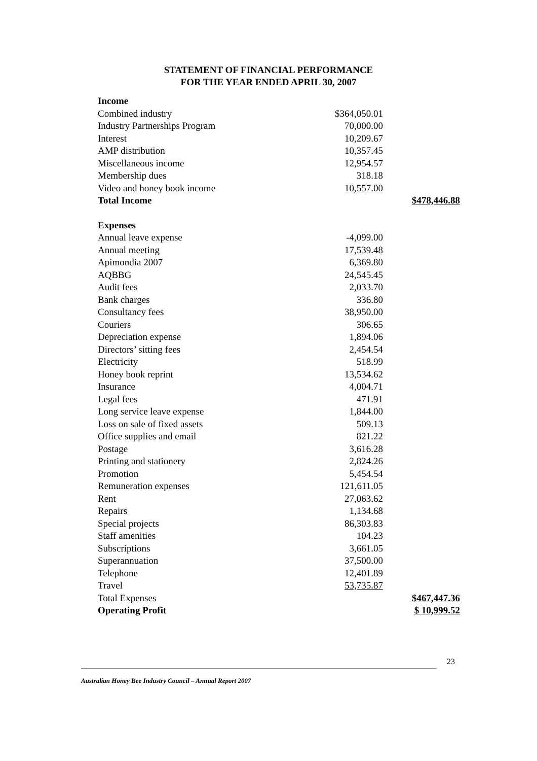STATEMENT OF FINANCIAL PERFORMANCE
FOR THE YEAR ENDED APRIL 30, 2007
| Income | | |
| Combined industry | $364,050.01 | |
| Industry Partnerships Program | 70,000.00 | |
| Interest | 10,209.67 | |
| AMP distribution | 10,357.45 | |
| Miscellaneous income | 12,954.57 | |
| Membership dues | 318.18 | |
| Video and honey book income | 10,557.00 | |
| Total Income | | $478,446.88 |
| Expenses | | |
| Annual leave expense | -4,099.00 | |
| Annual meeting | 17,539.48 | |
| Apimondia 2007 | 6,369.80 | |
| AQBBG | 24,545.45 | |
| Audit fees | 2,033.70 | |
| Bank charges | 336.80 | |
| Consultancy fees | 38,950.00 | |
| Couriers | 306.65 | |
| Depreciation expense | 1,894.06 | |
| Directors’ sitting fees | 2,454.54 | |
| Electricity | 518.99 | |
| Honey book reprint | 13,534.62 | |
| Insurance | 4,004.71 | |
| Legal fees | 471.91 | |
| Long service leave expense | 1,844.00 | |
| Loss on sale of fixed assets | 509.13 | |
| Office supplies and email | 821.22 | |
| Postage | 3,616.28 | |
| Printing and stationery | 2,824.26 | |
| Promotion | 5,454.54 | |
| Remuneration expenses | 121,611.05 | |
| Rent | 27,063.62 | |
| Repairs | 1,134.68 | |
| Special projects | 86,303.83 | |
| Staff amenities | 104.23 | |
| Subscriptions | 3,661.05 | |
| Superannuation | 37,500.00 | |
| Telephone | 12,401.89 | |
| Travel | 53,735.87 | |
| Total Expenses | | $467,447.36 |
| Operating Profit | | $ 10,999.52 |
23
Australian Honey Bee Industry Council – Annual Report 2007